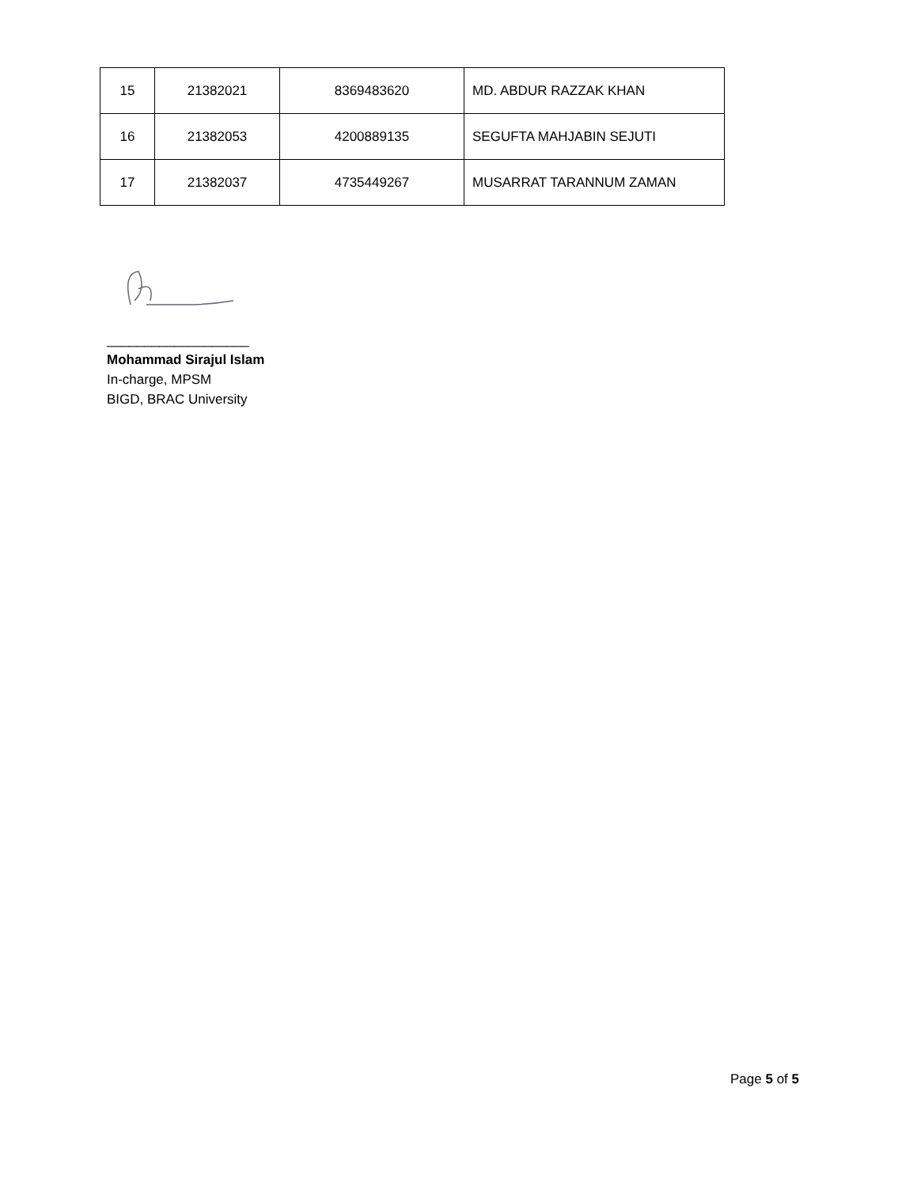| 15 | 21382021 | 8369483620 | MD. ABDUR RAZZAK KHAN |
| 16 | 21382053 | 4200889135 | SEGUFTA MAHJABIN SEJUTI |
| 17 | 21382037 | 4735449267 | MUSARRAT TARANNUM ZAMAN |
___________________
Mohammad Sirajul Islam
In-charge, MPSM
BIGD, BRAC University
Page 5 of 5